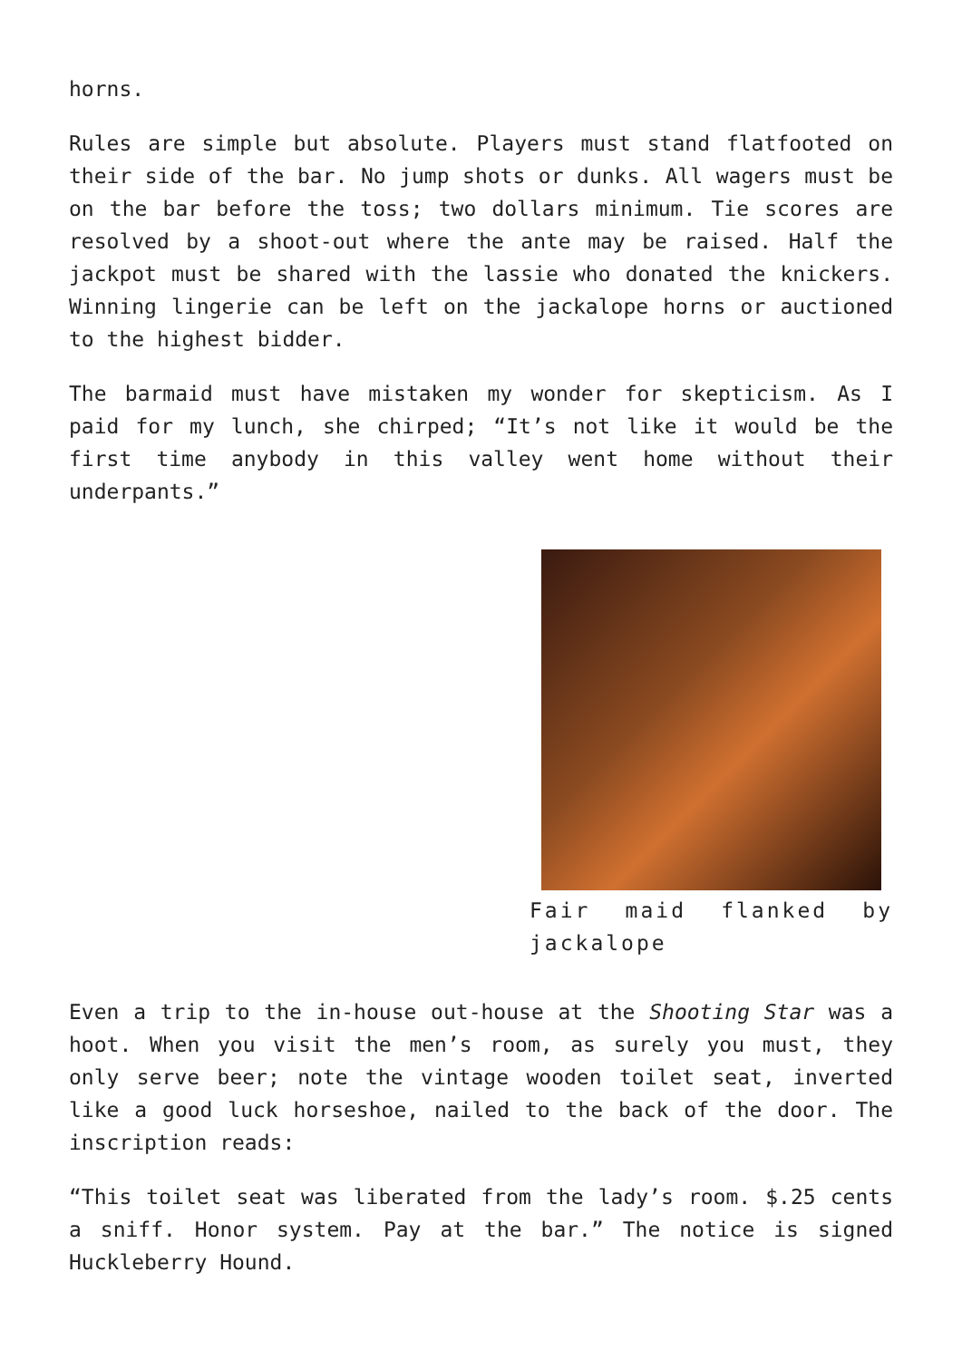horns.
Rules are simple but absolute. Players must stand flatfooted on their side of the bar. No jump shots or dunks. All wagers must be on the bar before the toss; two dollars minimum. Tie scores are resolved by a shoot-out where the ante may be raised. Half the jackpot must be shared with the lassie who donated the knickers. Winning lingerie can be left on the jackalope horns or auctioned to the highest bidder.
The barmaid must have mistaken my wonder for skepticism. As I paid for my lunch, she chirped; “It’s not like it would be the first time anybody in this valley went home without their underpants.”
Fair maid flanked by jackalope
Even a trip to the in-house out-house at the Shooting Star was a hoot. When you visit the men’s room, as surely you must, they only serve beer; note the vintage wooden toilet seat, inverted like a good luck horseshoe, nailed to the back of the door. The inscription reads:
“This toilet seat was liberated from the lady’s room. $.25 cents a sniff. Honor system. Pay at the bar.” The notice is signed Huckleberry Hound.